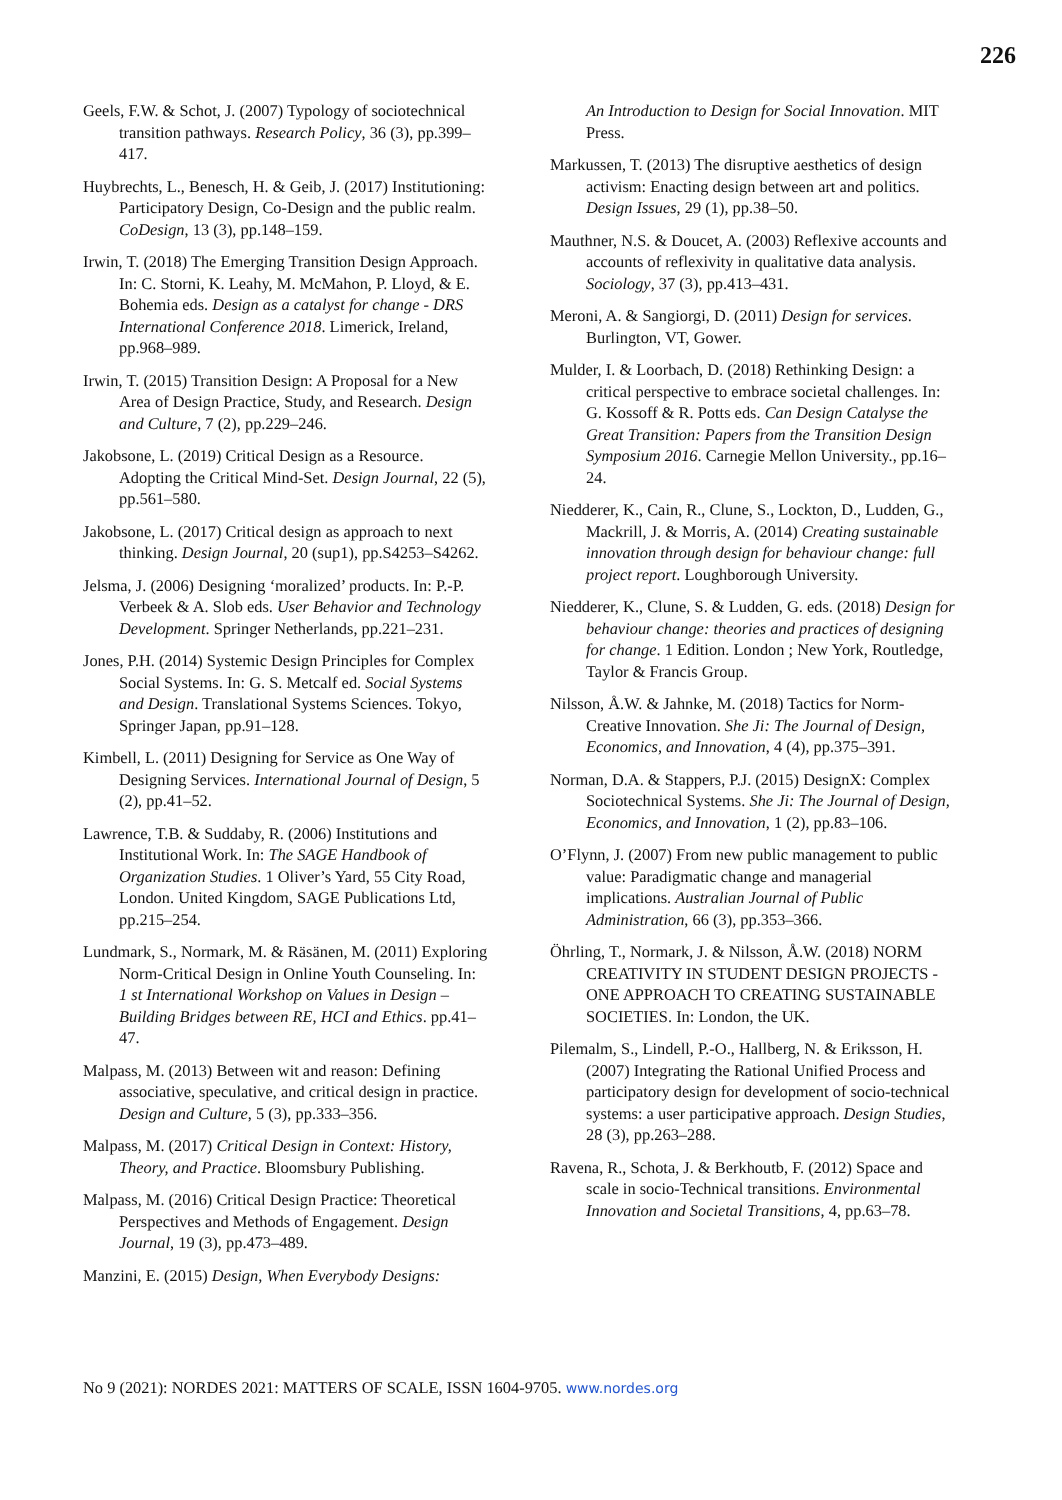226
Geels, F.W. & Schot, J. (2007) Typology of sociotechnical transition pathways. Research Policy, 36 (3), pp.399–417.
Huybrechts, L., Benesch, H. & Geib, J. (2017) Institutioning: Participatory Design, Co-Design and the public realm. CoDesign, 13 (3), pp.148–159.
Irwin, T. (2018) The Emerging Transition Design Approach. In: C. Storni, K. Leahy, M. McMahon, P. Lloyd, & E. Bohemia eds. Design as a catalyst for change - DRS International Conference 2018. Limerick, Ireland, pp.968–989.
Irwin, T. (2015) Transition Design: A Proposal for a New Area of Design Practice, Study, and Research. Design and Culture, 7 (2), pp.229–246.
Jakobsone, L. (2019) Critical Design as a Resource. Adopting the Critical Mind-Set. Design Journal, 22 (5), pp.561–580.
Jakobsone, L. (2017) Critical design as approach to next thinking. Design Journal, 20 (sup1), pp.S4253–S4262.
Jelsma, J. (2006) Designing ‘moralized’ products. In: P.-P. Verbeek & A. Slob eds. User Behavior and Technology Development. Springer Netherlands, pp.221–231.
Jones, P.H. (2014) Systemic Design Principles for Complex Social Systems. In: G. S. Metcalf ed. Social Systems and Design. Translational Systems Sciences. Tokyo, Springer Japan, pp.91–128.
Kimbell, L. (2011) Designing for Service as One Way of Designing Services. International Journal of Design, 5 (2), pp.41–52.
Lawrence, T.B. & Suddaby, R. (2006) Institutions and Institutional Work. In: The SAGE Handbook of Organization Studies. 1 Oliver’s Yard, 55 City Road, London. United Kingdom, SAGE Publications Ltd, pp.215–254.
Lundmark, S., Normark, M. & Räsänen, M. (2011) Exploring Norm-Critical Design in Online Youth Counseling. In: 1 st International Workshop on Values in Design – Building Bridges between RE, HCI and Ethics. pp.41–47.
Malpass, M. (2013) Between wit and reason: Defining associative, speculative, and critical design in practice. Design and Culture, 5 (3), pp.333–356.
Malpass, M. (2017) Critical Design in Context: History, Theory, and Practice. Bloomsbury Publishing.
Malpass, M. (2016) Critical Design Practice: Theoretical Perspectives and Methods of Engagement. Design Journal, 19 (3), pp.473–489.
Manzini, E. (2015) Design, When Everybody Designs:
An Introduction to Design for Social Innovation. MIT Press.
Markussen, T. (2013) The disruptive aesthetics of design activism: Enacting design between art and politics. Design Issues, 29 (1), pp.38–50.
Mauthner, N.S. & Doucet, A. (2003) Reflexive accounts and accounts of reflexivity in qualitative data analysis. Sociology, 37 (3), pp.413–431.
Meroni, A. & Sangiorgi, D. (2011) Design for services. Burlington, VT, Gower.
Mulder, I. & Loorbach, D. (2018) Rethinking Design: a critical perspective to embrace societal challenges. In: G. Kossoff & R. Potts eds. Can Design Catalyse the Great Transition: Papers from the Transition Design Symposium 2016. Carnegie Mellon University., pp.16–24.
Niedderer, K., Cain, R., Clune, S., Lockton, D., Ludden, G., Mackrill, J. & Morris, A. (2014) Creating sustainable innovation through design for behaviour change: full project report. Loughborough University.
Niedderer, K., Clune, S. & Ludden, G. eds. (2018) Design for behaviour change: theories and practices of designing for change. 1 Edition. London ; New York, Routledge, Taylor & Francis Group.
Nilsson, Å.W. & Jahnke, M. (2018) Tactics for Norm-Creative Innovation. She Ji: The Journal of Design, Economics, and Innovation, 4 (4), pp.375–391.
Norman, D.A. & Stappers, P.J. (2015) DesignX: Complex Sociotechnical Systems. She Ji: The Journal of Design, Economics, and Innovation, 1 (2), pp.83–106.
O’Flynn, J. (2007) From new public management to public value: Paradigmatic change and managerial implications. Australian Journal of Public Administration, 66 (3), pp.353–366.
Öhrling, T., Normark, J. & Nilsson, Å.W. (2018) NORM CREATIVITY IN STUDENT DESIGN PROJECTS - ONE APPROACH TO CREATING SUSTAINABLE SOCIETIES. In: London, the UK.
Pilemalm, S., Lindell, P.-O., Hallberg, N. & Eriksson, H. (2007) Integrating the Rational Unified Process and participatory design for development of socio-technical systems: a user participative approach. Design Studies, 28 (3), pp.263–288.
Ravena, R., Schota, J. & Berkhoutb, F. (2012) Space and scale in socio-Technical transitions. Environmental Innovation and Societal Transitions, 4, pp.63–78.
No 9 (2021): NORDES 2021: MATTERS OF SCALE, ISSN 1604-9705. www.nordes.org